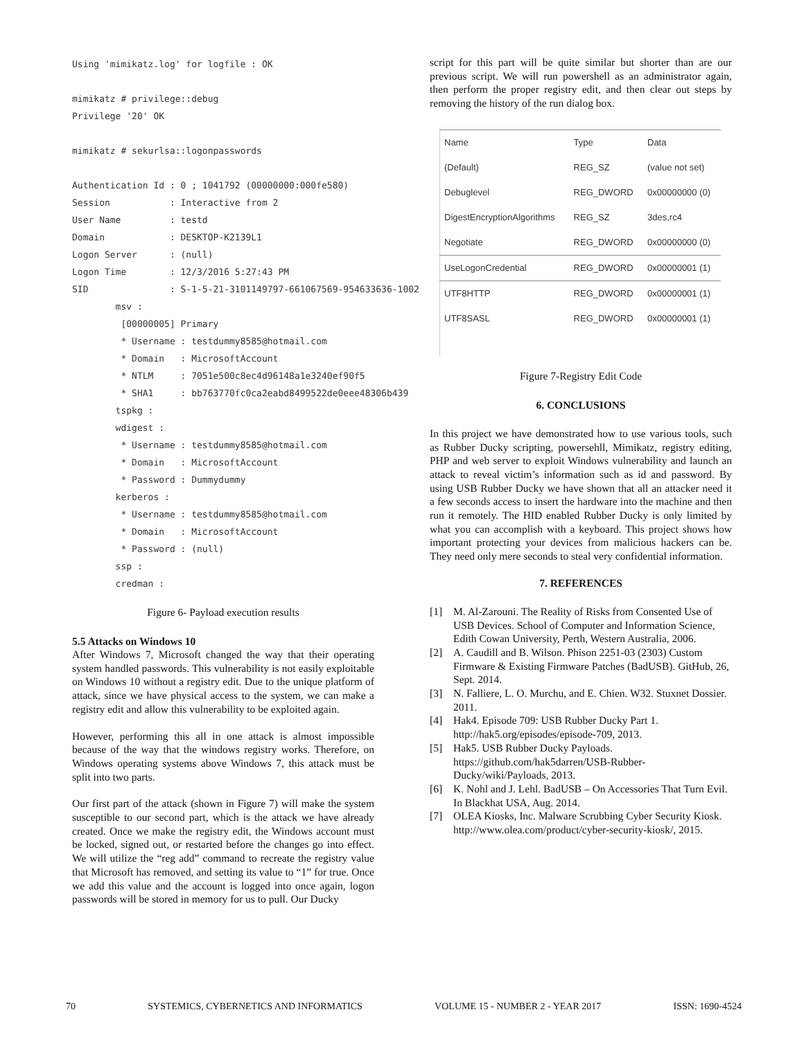Using 'mimikatz.log' for logfile : OK

mimikatz # privilege::debug
Privilege '20' OK

mimikatz # sekurlsa::logonpasswords

Authentication Id : 0 ; 1041792 (00000000:000fe580)
Session           : Interactive from 2
User Name         : testd
Domain            : DESKTOP-K2139L1
Logon Server      : (null)
Logon Time        : 12/3/2016 5:27:43 PM
SID               : S-1-5-21-3101149797-661067569-954633636-1002
        msv :
         [00000005] Primary
         * Username : testdummy8585@hotmail.com
         * Domain   : MicrosoftAccount
         * NTLM     : 7051e500c8ec4d96148a1e3240ef90f5
         * SHA1     : bb763770fc0ca2eabd8499522de0eee48306b439
        tspkg :
        wdigest :
         * Username : testdummy8585@hotmail.com
         * Domain   : MicrosoftAccount
         * Password : Dummydummy
        kerberos :
         * Username : testdummy8585@hotmail.com
         * Domain   : MicrosoftAccount
         * Password : (null)
        ssp :
        credman :
Figure 6- Payload execution results
5.5 Attacks on Windows 10
After Windows 7, Microsoft changed the way that their operating system handled passwords. This vulnerability is not easily exploitable on Windows 10 without a registry edit. Due to the unique platform of attack, since we have physical access to the system, we can make a registry edit and allow this vulnerability to be exploited again.
However, performing this all in one attack is almost impossible because of the way that the windows registry works. Therefore, on Windows operating systems above Windows 7, this attack must be split into two parts.
Our first part of the attack (shown in Figure 7) will make the system susceptible to our second part, which is the attack we have already created. Once we make the registry edit, the Windows account must be locked, signed out, or restarted before the changes go into effect. We will utilize the “reg add” command to recreate the registry value that Microsoft has removed, and setting its value to “1” for true. Once we add this value and the account is logged into once again, logon passwords will be stored in memory for us to pull. Our Ducky
script for this part will be quite similar but shorter than are our previous script. We will run powershell as an administrator again, then perform the proper registry edit, and then clear out steps by removing the history of the run dialog box.
| Name | Type | Data |
| --- | --- | --- |
| (Default) | REG_SZ | (value not set) |
| Debuglevel | REG_DWORD | 0x00000000 (0) |
| DigestEncryptionAlgorithms | REG_SZ | 3des,rc4 |
| Negotiate | REG_DWORD | 0x00000000 (0) |
| UseLogonCredential | REG_DWORD | 0x00000001 (1) |
| UTF8HTTP | REG_DWORD | 0x00000001 (1) |
| UTF8SASL | REG_DWORD | 0x00000001 (1) |
Figure 7-Registry Edit Code
6. CONCLUSIONS
In this project we have demonstrated how to use various tools, such as Rubber Ducky scripting, powersehll, Mimikatz, registry editing, PHP and web server to exploit Windows vulnerability and launch an attack to reveal victim’s information such as id and password. By using USB Rubber Ducky we have shown that all an attacker need it a few seconds access to insert the hardware into the machine and then run it remotely. The HID enabled Rubber Ducky is only limited by what you can accomplish with a keyboard. This project shows how important protecting your devices from malicious hackers can be. They need only mere seconds to steal very confidential information.
7. REFERENCES
[1] M. Al-Zarouni. The Reality of Risks from Consented Use of USB Devices. School of Computer and Information Science, Edith Cowan University, Perth, Western Australia, 2006.
[2] A. Caudill and B. Wilson. Phison 2251-03 (2303) Custom Firmware & Existing Firmware Patches (BadUSB). GitHub, 26, Sept. 2014.
[3] N. Falliere, L. O. Murchu, and E. Chien. W32. Stuxnet Dossier. 2011.
[4] Hak4. Episode 709: USB Rubber Ducky Part 1. http://hak5.org/episodes/episode-709, 2013.
[5] Hak5. USB Rubber Ducky Payloads. https://github.com/hak5darren/USB-Rubber-Ducky/wiki/Payloads, 2013.
[6] K. Nohl and J. Lehl. BadUSB – On Accessories That Turn Evil. In Blackhat USA, Aug. 2014.
[7] OLEA Kiosks, Inc. Malware Scrubbing Cyber Security Kiosk. http://www.olea.com/product/cyber-security-kiosk/, 2015.
70 SYSTEMICS, CYBERNETICS AND INFORMATICS VOLUME 15 - NUMBER 2 - YEAR 2017 ISSN: 1690-4524